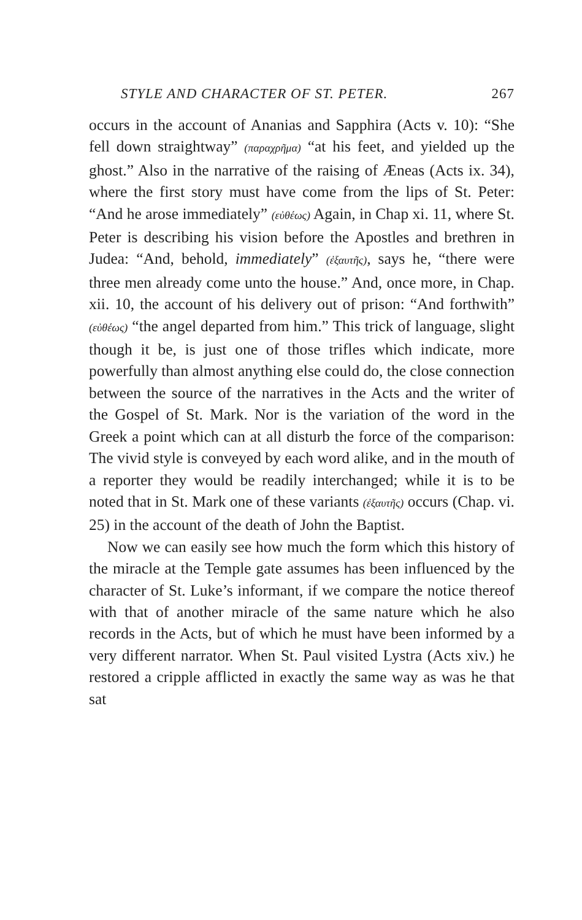STYLE AND CHARACTER OF ST. PETER. 267
occurs in the account of Ananias and Sapphira (Acts v. 10): “She fell down straightway” (παραχρῆμα) “at his feet, and yielded up the ghost.” Also in the narrative of the raising of Æneas (Acts ix. 34), where the first story must have come from the lips of St. Peter: “And he arose immediately” (εὐθέως) Again, in Chap xi. 11, where St. Peter is describing his vision before the Apostles and brethren in Judea: “And, behold, immediately” (ἐξαυτῆς), says he, “there were three men already come unto the house.” And, once more, in Chap. xii. 10, the account of his delivery out of prison: “And forthwith” (εὐθέως) “the angel departed from him.” This trick of language, slight though it be, is just one of those trifles which indicate, more powerfully than almost anything else could do, the close connection between the source of the narratives in the Acts and the writer of the Gospel of St. Mark. Nor is the variation of the word in the Greek a point which can at all disturb the force of the comparison: The vivid style is conveyed by each word alike, and in the mouth of a reporter they would be readily interchanged; while it is to be noted that in St. Mark one of these variants (ἐξαυτῆς) occurs (Chap. vi. 25) in the account of the death of John the Baptist.
Now we can easily see how much the form which this history of the miracle at the Temple gate assumes has been influenced by the character of St. Luke’s informant, if we compare the notice thereof with that of another miracle of the same nature which he also records in the Acts, but of which he must have been informed by a very different narrator. When St. Paul visited Lystra (Acts xiv.) he restored a cripple afflicted in exactly the same way as was he that sat